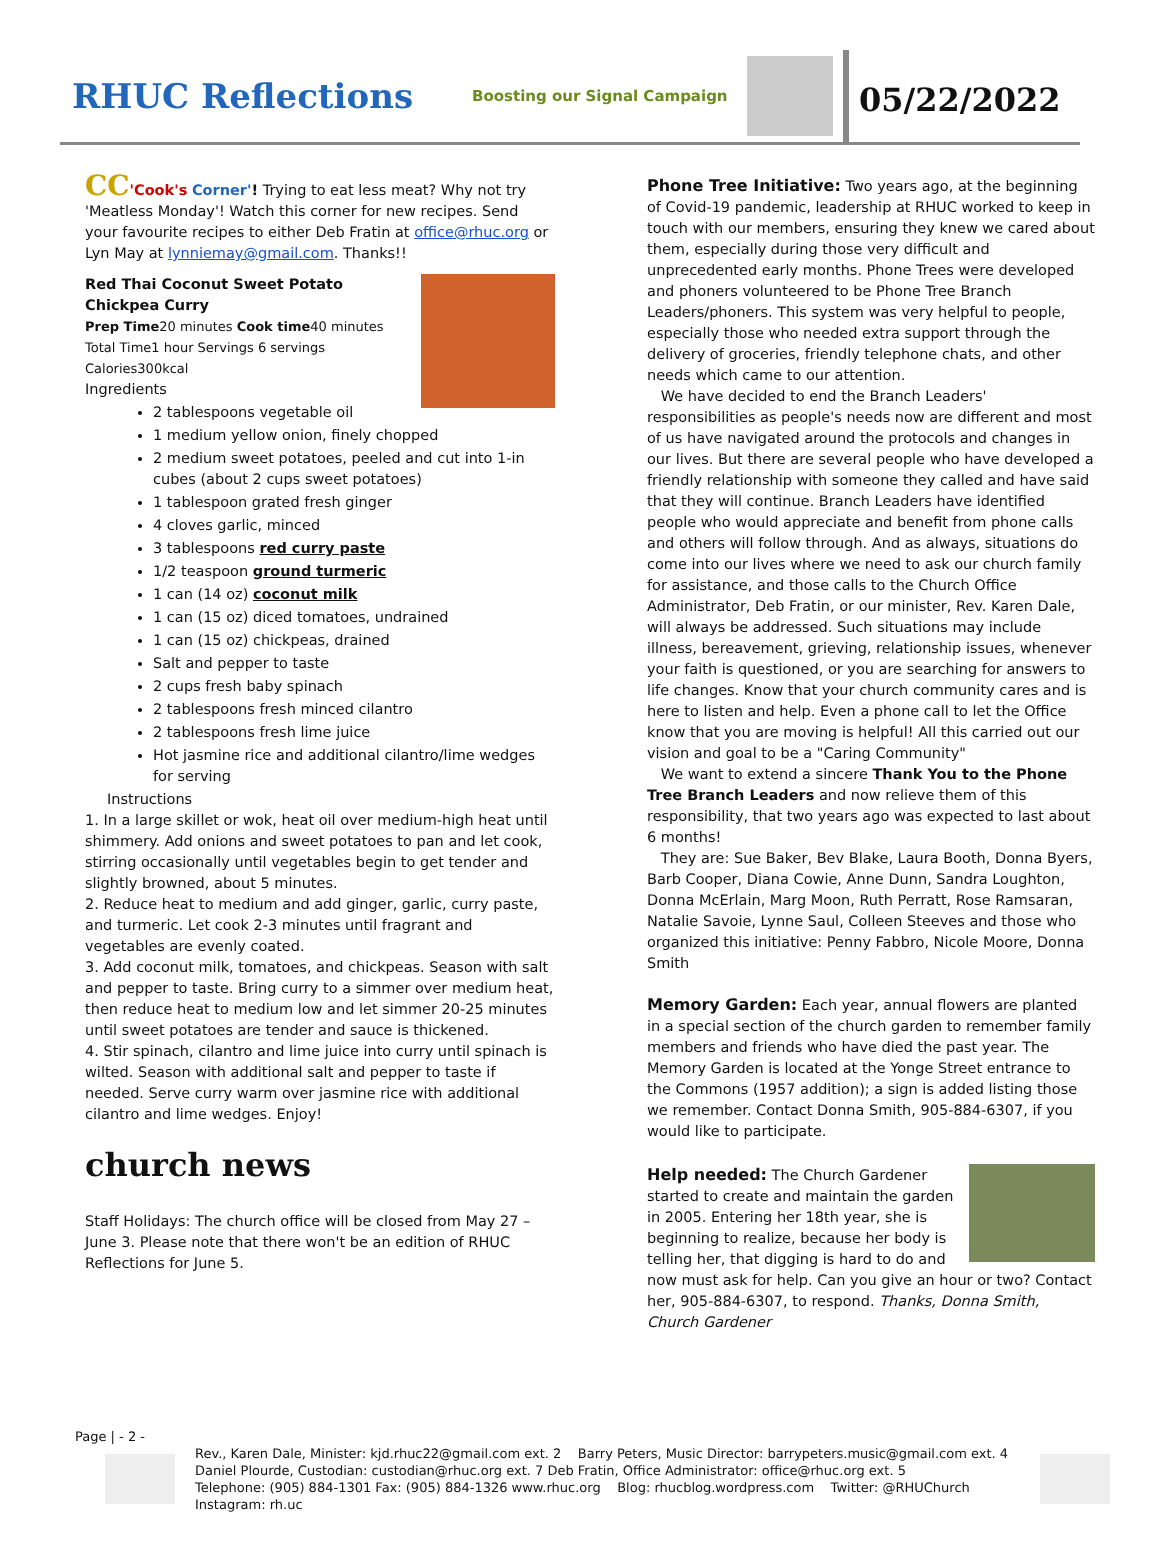RHUC Reflections
Boosting our Signal Campaign
05/22/2022
CC'Cook's Corner'! Trying to eat less meat? Why not try 'Meatless Monday'! Watch this corner for new recipes. Send your favourite recipes to either Deb Fratin at office@rhuc.org or Lyn May at lynniemay@gmail.com. Thanks!!
Red Thai Coconut Sweet Potato Chickpea Curry
Prep Time20 minutes Cook time40 minutes Total Time1 hour Servings 6 servings Calories300kcal
Ingredients
2 tablespoons vegetable oil
1 medium yellow onion, finely chopped
2 medium sweet potatoes, peeled and cut into 1-in cubes (about 2 cups sweet potatoes)
1 tablespoon grated fresh ginger
4 cloves garlic, minced
3 tablespoons red curry paste
1/2 teaspoon ground turmeric
1 can (14 oz) coconut milk
1 can (15 oz) diced tomatoes, undrained
1 can (15 oz) chickpeas, drained
Salt and pepper to taste
2 cups fresh baby spinach
2 tablespoons fresh minced cilantro
2 tablespoons fresh lime juice
Hot jasmine rice and additional cilantro/lime wedges for serving
Instructions
1. In a large skillet or wok, heat oil over medium-high heat until shimmery. Add onions and sweet potatoes to pan and let cook, stirring occasionally until vegetables begin to get tender and slightly browned, about 5 minutes.
2. Reduce heat to medium and add ginger, garlic, curry paste, and turmeric. Let cook 2-3 minutes until fragrant and vegetables are evenly coated.
3. Add coconut milk, tomatoes, and chickpeas. Season with salt and pepper to taste. Bring curry to a simmer over medium heat, then reduce heat to medium low and let simmer 20-25 minutes until sweet potatoes are tender and sauce is thickened.
4. Stir spinach, cilantro and lime juice into curry until spinach is wilted. Season with additional salt and pepper to taste if needed. Serve curry warm over jasmine rice with additional cilantro and lime wedges. Enjoy!
church news
Staff Holidays: The church office will be closed from May 27 – June 3. Please note that there won't be an edition of RHUC Reflections for June 5.
Phone Tree Initiative: Two years ago, at the beginning of Covid-19 pandemic, leadership at RHUC worked to keep in touch with our members, ensuring they knew we cared about them, especially during those very difficult and unprecedented early months. Phone Trees were developed and phoners volunteered to be Phone Tree Branch Leaders/phoners. This system was very helpful to people, especially those who needed extra support through the delivery of groceries, friendly telephone chats, and other needs which came to our attention.
We have decided to end the Branch Leaders' responsibilities as people's needs now are different and most of us have navigated around the protocols and changes in our lives. But there are several people who have developed a friendly relationship with someone they called and have said that they will continue. Branch Leaders have identified people who would appreciate and benefit from phone calls and others will follow through. And as always, situations do come into our lives where we need to ask our church family for assistance, and those calls to the Church Office Administrator, Deb Fratin, or our minister, Rev. Karen Dale, will always be addressed. Such situations may include illness, bereavement, grieving, relationship issues, whenever your faith is questioned, or you are searching for answers to life changes. Know that your church community cares and is here to listen and help. Even a phone call to let the Office know that you are moving is helpful! All this carried out our vision and goal to be a "Caring Community"
We want to extend a sincere Thank You to the Phone Tree Branch Leaders and now relieve them of this responsibility, that two years ago was expected to last about 6 months!
They are: Sue Baker, Bev Blake, Laura Booth, Donna Byers, Barb Cooper, Diana Cowie, Anne Dunn, Sandra Loughton, Donna McErlain, Marg Moon, Ruth Perratt, Rose Ramsaran, Natalie Savoie, Lynne Saul, Colleen Steeves and those who organized this initiative: Penny Fabbro, Nicole Moore, Donna Smith
Memory Garden: Each year, annual flowers are planted in a special section of the church garden to remember family members and friends who have died the past year. The Memory Garden is located at the Yonge Street entrance to the Commons (1957 addition); a sign is added listing those we remember. Contact Donna Smith, 905-884-6307, if you would like to participate.
Help needed: The Church Gardener started to create and maintain the garden in 2005. Entering her 18th year, she is beginning to realize, because her body is telling her, that digging is hard to do and now must ask for help. Can you give an hour or two? Contact her, 905-884-6307, to respond. Thanks, Donna Smith, Church Gardener
Page | - 2 -
Rev., Karen Dale, Minister: kjd.rhuc22@gmail.com ext. 2 Barry Peters, Music Director: barrypeters.music@gmail.com ext. 4
Daniel Plourde, Custodian: custodian@rhuc.org ext. 7 Deb Fratin, Office Administrator: office@rhuc.org ext. 5
Telephone: (905) 884-1301 Fax: (905) 884-1326 www.rhuc.org Blog: rhucblog.wordpress.com Twitter: @RHUChurch Instagram: rh.uc